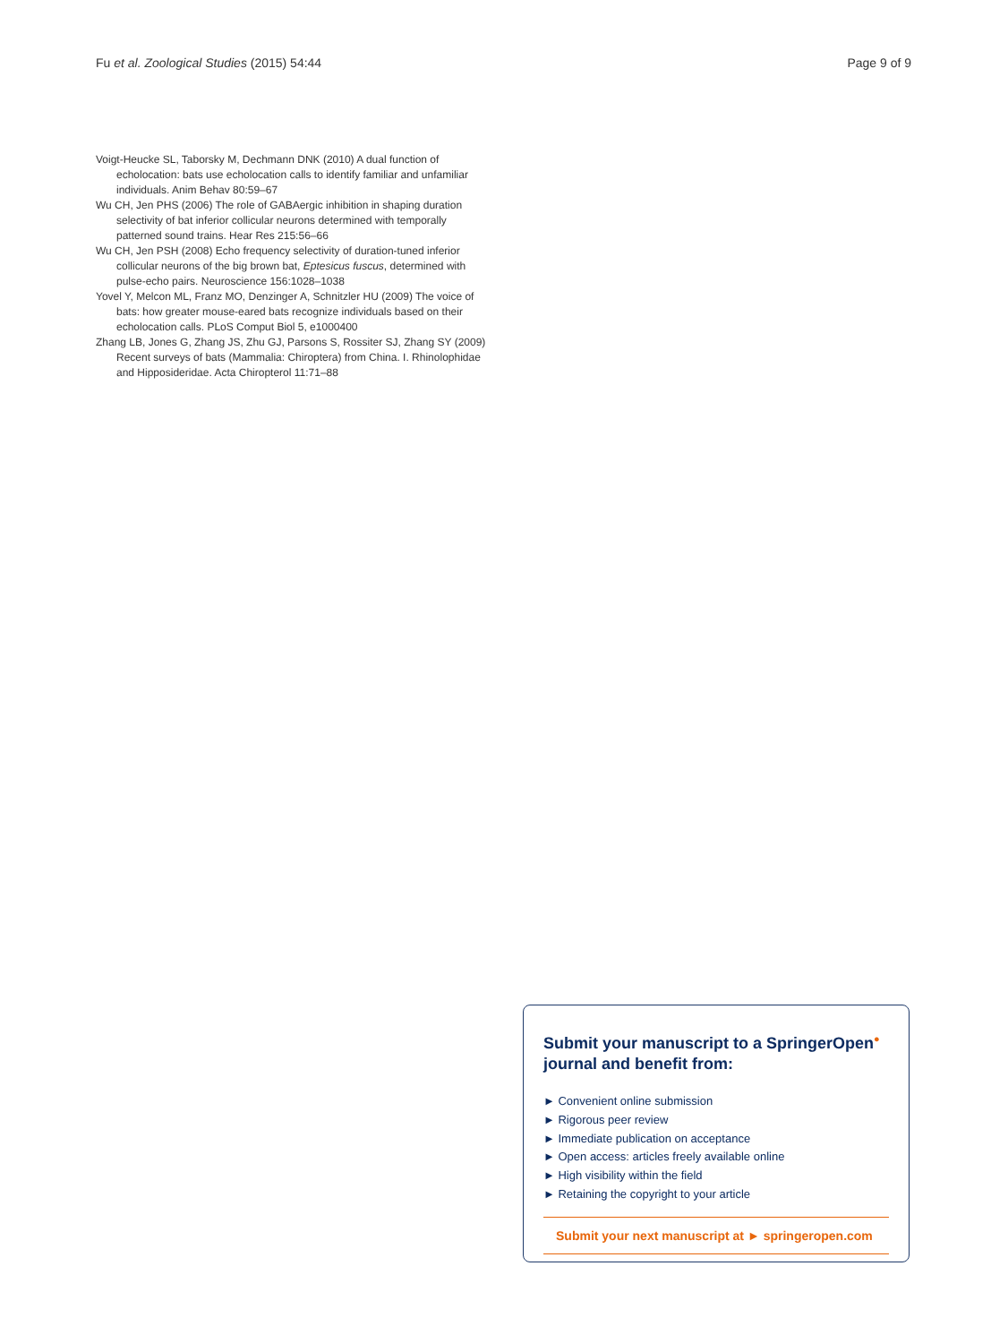Fu et al. Zoological Studies (2015) 54:44 Page 9 of 9
Voigt-Heucke SL, Taborsky M, Dechmann DNK (2010) A dual function of echolocation: bats use echolocation calls to identify familiar and unfamiliar individuals. Anim Behav 80:59–67
Wu CH, Jen PHS (2006) The role of GABAergic inhibition in shaping duration selectivity of bat inferior collicular neurons determined with temporally patterned sound trains. Hear Res 215:56–66
Wu CH, Jen PSH (2008) Echo frequency selectivity of duration-tuned inferior collicular neurons of the big brown bat, Eptesicus fuscus, determined with pulse-echo pairs. Neuroscience 156:1028–1038
Yovel Y, Melcon ML, Franz MO, Denzinger A, Schnitzler HU (2009) The voice of bats: how greater mouse-eared bats recognize individuals based on their echolocation calls. PLoS Comput Biol 5, e1000400
Zhang LB, Jones G, Zhang JS, Zhu GJ, Parsons S, Rossiter SJ, Zhang SY (2009) Recent surveys of bats (Mammalia: Chiroptera) from China. I. Rhinolophidae and Hipposideridae. Acta Chiropterol 11:71–88
Submit your manuscript to a SpringerOpen<sup>●</sup> journal and benefit from:
► Convenient online submission
► Rigorous peer review
► Immediate publication on acceptance
► Open access: articles freely available online
► High visibility within the field
► Retaining the copyright to your article
Submit your next manuscript at ► springeropen.com